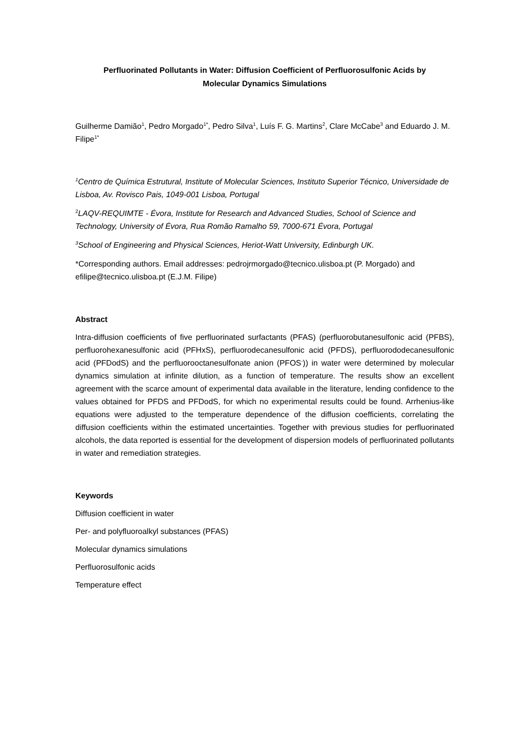Perfluorinated Pollutants in Water: Diffusion Coefficient of Perfluorosulfonic Acids by
Molecular Dynamics Simulations
Guilherme Damião<sup>1</sup>, Pedro Morgado<sup>1*</sup>, Pedro Silva<sup>1</sup>, Luís F. G. Martins<sup>2</sup>, Clare McCabe<sup>3</sup> and Eduardo J. M. Filipe<sup>1*</sup>
<sup>1</sup> Centro de Química Estrutural, Institute of Molecular Sciences, Instituto Superior Técnico, Universidade de Lisboa, Av. Rovisco Pais, 1049-001 Lisboa, Portugal
<sup>2</sup> LAQV-REQUIMTE - Évora, Institute for Research and Advanced Studies, School of Science and Technology, University of Évora, Rua Romão Ramalho 59, 7000-671 Évora, Portugal
<sup>3</sup> School of Engineering and Physical Sciences, Heriot-Watt University, Edinburgh UK.
*Corresponding authors. Email addresses: pedrojrmorgado@tecnico.ulisboa.pt (P. Morgado) and efilipe@tecnico.ulisboa.pt (E.J.M. Filipe)
Abstract
Intra-diffusion coefficients of five perfluorinated surfactants (PFAS) (perfluorobutanesulfonic acid (PFBS), perfluorohexanesulfonic acid (PFHxS), perfluorodecanesulfonic acid (PFDS), perfluorododecanesulfonic acid (PFDodS) and the perfluorooctanesulfonate anion (PFOS<sup>-</sup>)) in water were determined by molecular dynamics simulation at infinite dilution, as a function of temperature. The results show an excellent agreement with the scarce amount of experimental data available in the literature, lending confidence to the values obtained for PFDS and PFDodS, for which no experimental results could be found. Arrhenius-like equations were adjusted to the temperature dependence of the diffusion coefficients, correlating the diffusion coefficients within the estimated uncertainties. Together with previous studies for perfluorinated alcohols, the data reported is essential for the development of dispersion models of perfluorinated pollutants in water and remediation strategies.
Keywords
Diffusion coefficient in water
Per- and polyfluoroalkyl substances (PFAS)
Molecular dynamics simulations
Perfluorosulfonic acids
Temperature effect